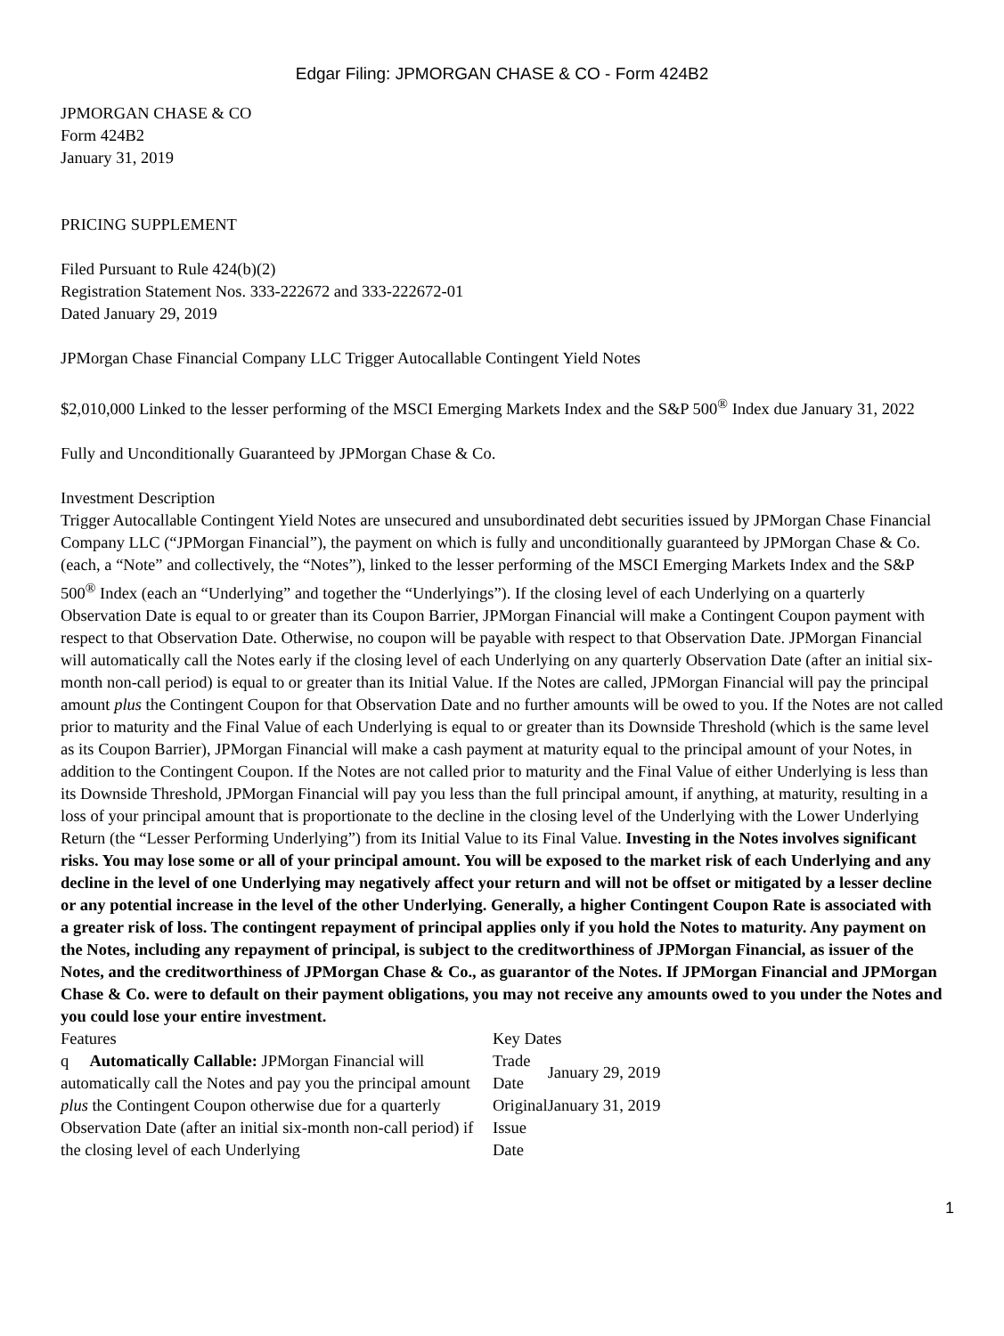Edgar Filing: JPMORGAN CHASE & CO - Form 424B2
JPMORGAN CHASE & CO
Form 424B2
January 31, 2019
PRICING SUPPLEMENT
Filed Pursuant to Rule 424(b)(2)
Registration Statement Nos. 333-222672 and 333-222672-01
Dated January 29, 2019
JPMorgan Chase Financial Company LLC Trigger Autocallable Contingent Yield Notes
$2,010,000 Linked to the lesser performing of the MSCI Emerging Markets Index and the S&P 500<sup>®</sup> Index due January 31, 2022
Fully and Unconditionally Guaranteed by JPMorgan Chase & Co.
Investment Description
Trigger Autocallable Contingent Yield Notes are unsecured and unsubordinated debt securities issued by JPMorgan Chase Financial Company LLC (“JPMorgan Financial”), the payment on which is fully and unconditionally guaranteed by JPMorgan Chase & Co. (each, a “Note” and collectively, the “Notes”), linked to the lesser performing of the MSCI Emerging Markets Index and the S&P 500<sup>®</sup> Index (each an “Underlying” and together the “Underlyings”). If the closing level of each Underlying on a quarterly Observation Date is equal to or greater than its Coupon Barrier, JPMorgan Financial will make a Contingent Coupon payment with respect to that Observation Date. Otherwise, no coupon will be payable with respect to that Observation Date. JPMorgan Financial will automatically call the Notes early if the closing level of each Underlying on any quarterly Observation Date (after an initial six-month non-call period) is equal to or greater than its Initial Value. If the Notes are called, JPMorgan Financial will pay the principal amount plus the Contingent Coupon for that Observation Date and no further amounts will be owed to you. If the Notes are not called prior to maturity and the Final Value of each Underlying is equal to or greater than its Downside Threshold (which is the same level as its Coupon Barrier), JPMorgan Financial will make a cash payment at maturity equal to the principal amount of your Notes, in addition to the Contingent Coupon. If the Notes are not called prior to maturity and the Final Value of either Underlying is less than its Downside Threshold, JPMorgan Financial will pay you less than the full principal amount, if anything, at maturity, resulting in a loss of your principal amount that is proportionate to the decline in the closing level of the Underlying with the Lower Underlying Return (the “Lesser Performing Underlying”) from its Initial Value to its Final Value. Investing in the Notes involves significant risks. You may lose some or all of your principal amount. You will be exposed to the market risk of each Underlying and any decline in the level of one Underlying may negatively affect your return and will not be offset or mitigated by a lesser decline or any potential increase in the level of the other Underlying. Generally, a higher Contingent Coupon Rate is associated with a greater risk of loss. The contingent repayment of principal applies only if you hold the Notes to maturity. Any payment on the Notes, including any repayment of principal, is subject to the creditworthiness of JPMorgan Financial, as issuer of the Notes, and the creditworthiness of JPMorgan Chase & Co., as guarantor of the Notes. If JPMorgan Financial and JPMorgan Chase & Co. were to default on their payment obligations, you may not receive any amounts owed to you under the Notes and you could lose your entire investment.
| Features | Key Dates | |
| q Automatically Callable: JPMorgan Financial will automatically call the Notes and pay you the principal amount plus the Contingent Coupon otherwise due for a quarterly Observation Date (after an initial six-month non-call period) if the closing level of each Underlying | Trade Date | January 29, 2019 |
| | Original Issue Date | January 31, 2019 |
1